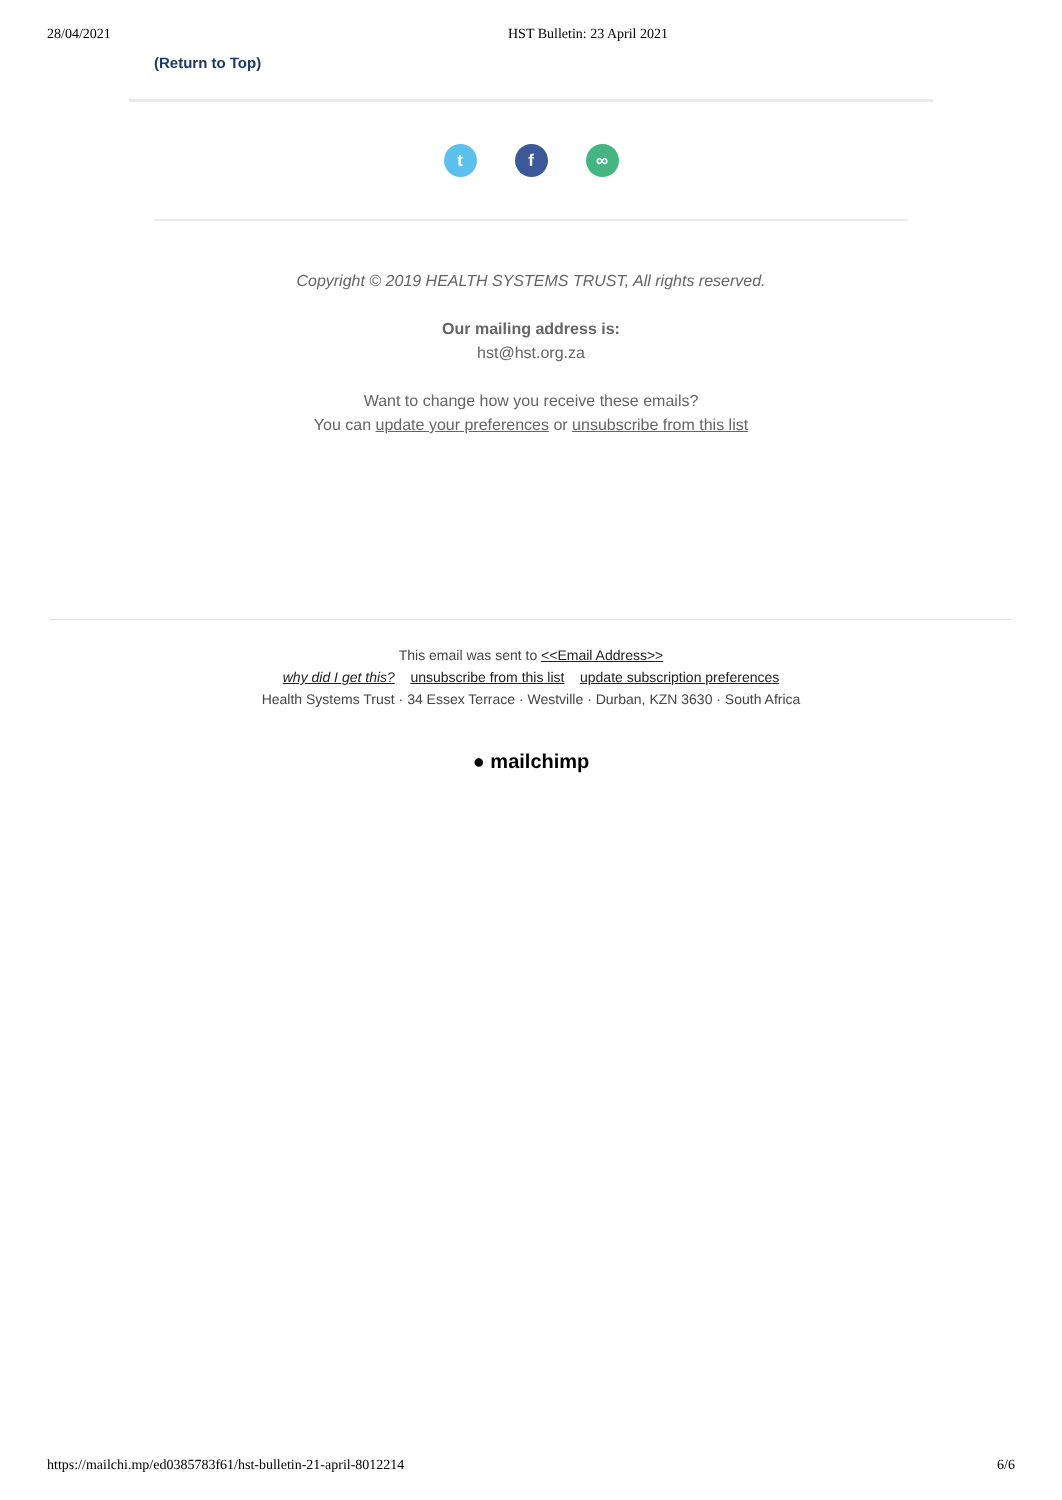28/04/2021 HST Bulletin: 23 April 2021
(Return to Top)
t f ∞
Copyright © 2019 HEALTH SYSTEMS TRUST, All rights reserved.
Our mailing address is:
hst@hst.org.za
Want to change how you receive these emails?
You can update your preferences or unsubscribe from this list
This email was sent to <<Email Address>>
why did I get this? unsubscribe from this list update subscription preferences
Health Systems Trust · 34 Essex Terrace · Westville · Durban, KZN 3630 · South Africa
● mailchimp
https://mailchi.mp/ed0385783f61/hst-bulletin-21-april-8012214 6/6